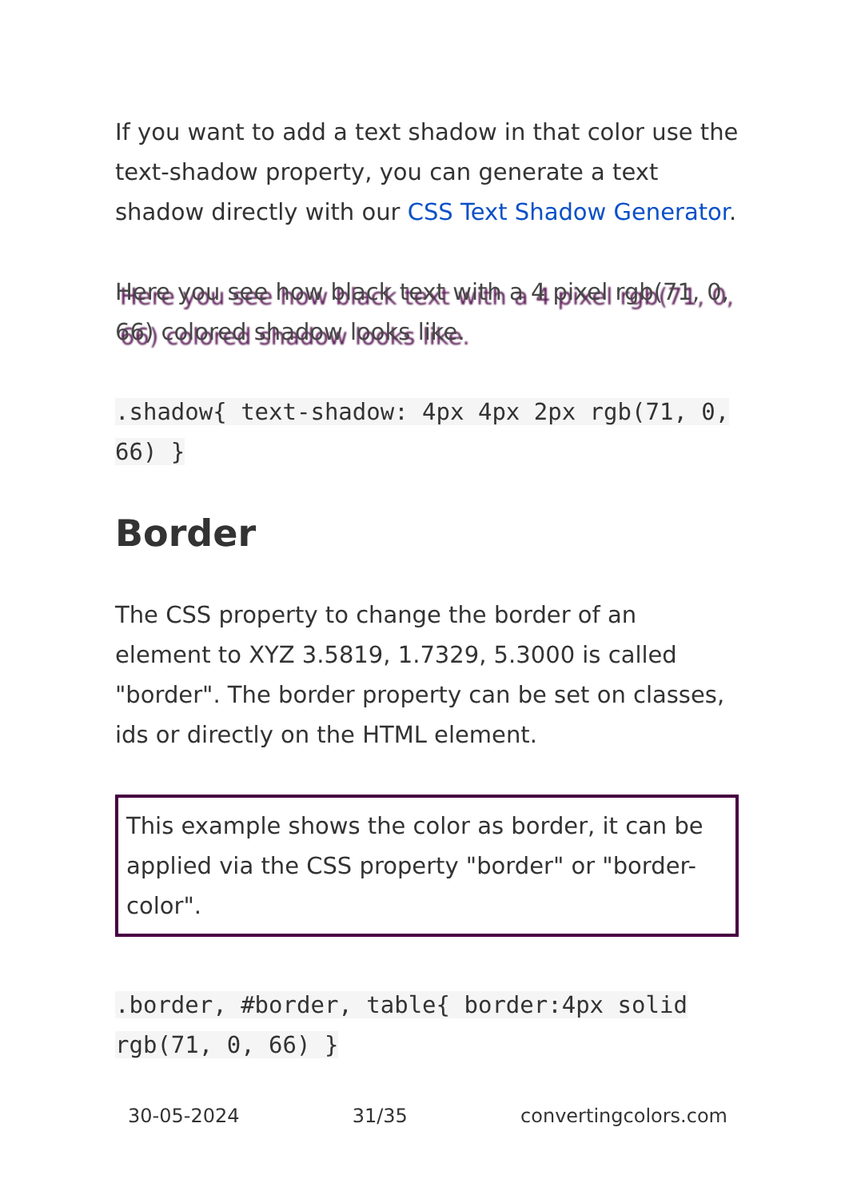If you want to add a text shadow in that color use the text-shadow property, you can generate a text shadow directly with our CSS Text Shadow Generator.
Here you see how black text with a 4 pixel rgb(71, 0, 66) colored shadow looks like.
.shadow{ text-shadow: 4px 4px 2px rgb(71, 0, 66) }
Border
The CSS property to change the border of an element to XYZ 3.5819, 1.7329, 5.3000 is called "border". The border property can be set on classes, ids or directly on the HTML element.
This example shows the color as border, it can be applied via the CSS property "border" or "border-color".
.border, #border, table{ border:4px solid rgb(71, 0, 66) }
30-05-2024 31/35 convertingcolors.com